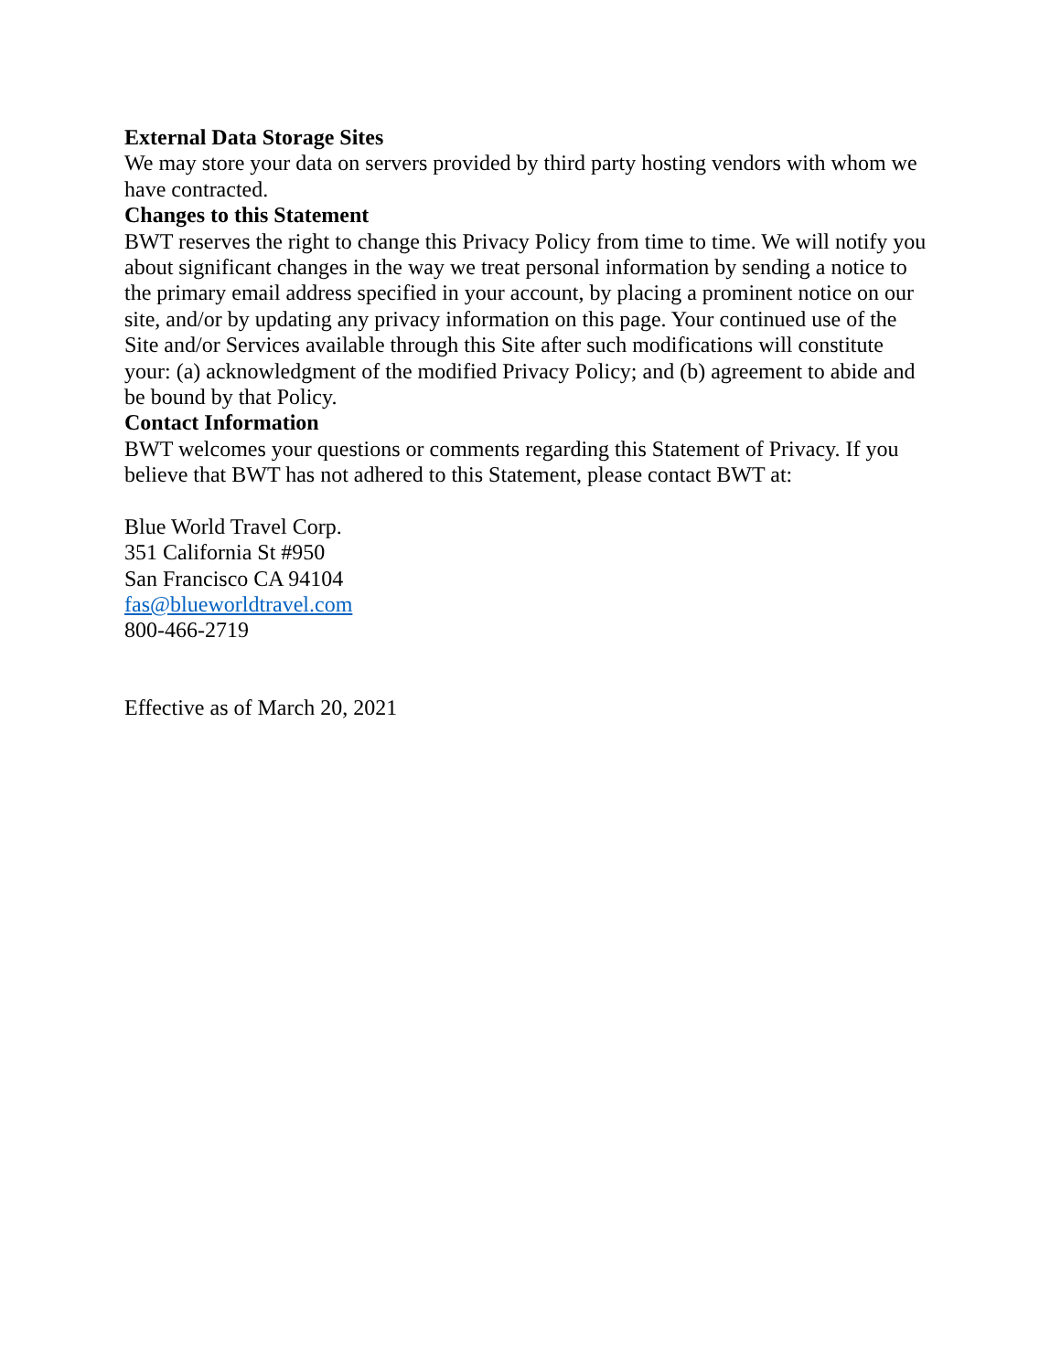External Data Storage Sites
We may store your data on servers provided by third party hosting vendors with whom we have contracted.
Changes to this Statement
BWT reserves the right to change this Privacy Policy from time to time. We will notify you about significant changes in the way we treat personal information by sending a notice to the primary email address specified in your account, by placing a prominent notice on our site, and/or by updating any privacy information on this page. Your continued use of the Site and/or Services available through this Site after such modifications will constitute your: (a) acknowledgment of the modified Privacy Policy; and (b) agreement to abide and be bound by that Policy.
Contact Information
BWT welcomes your questions or comments regarding this Statement of Privacy. If you believe that BWT has not adhered to this Statement, please contact BWT at:
Blue World Travel Corp.
351 California St #950
San Francisco CA 94104
fas@blueworldtravel.com
800-466-2719
Effective as of March 20, 2021